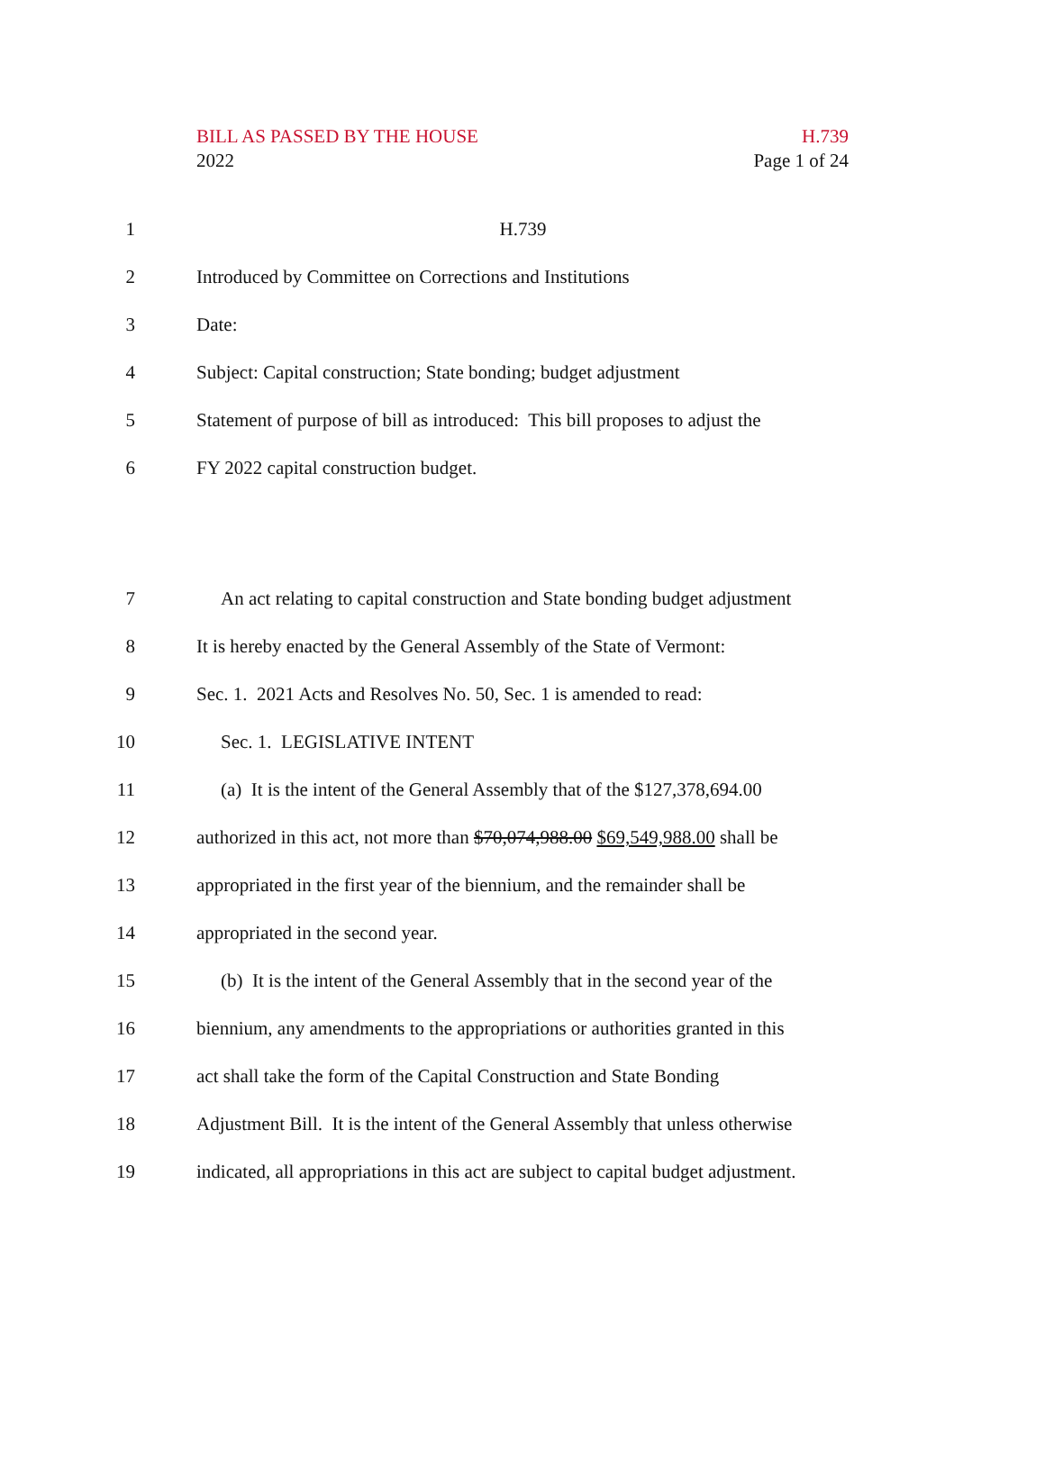BILL AS PASSED BY THE HOUSE
2022
H.739
Page 1 of 24
1 H.739
2 Introduced by Committee on Corrections and Institutions
3 Date:
4 Subject: Capital construction; State bonding; budget adjustment
5 Statement of purpose of bill as introduced: This bill proposes to adjust the
6 FY 2022 capital construction budget.
7 An act relating to capital construction and State bonding budget adjustment
8 It is hereby enacted by the General Assembly of the State of Vermont:
9 Sec. 1. 2021 Acts and Resolves No. 50, Sec. 1 is amended to read:
10 Sec. 1. LEGISLATIVE INTENT
11 (a) It is the intent of the General Assembly that of the $127,378,694.00
12 authorized in this act, not more than $70,074,988.00 $69,549,988.00 shall be
13 appropriated in the first year of the biennium, and the remainder shall be
14 appropriated in the second year.
15 (b) It is the intent of the General Assembly that in the second year of the
16 biennium, any amendments to the appropriations or authorities granted in this
17 act shall take the form of the Capital Construction and State Bonding
18 Adjustment Bill. It is the intent of the General Assembly that unless otherwise
19 indicated, all appropriations in this act are subject to capital budget adjustment.